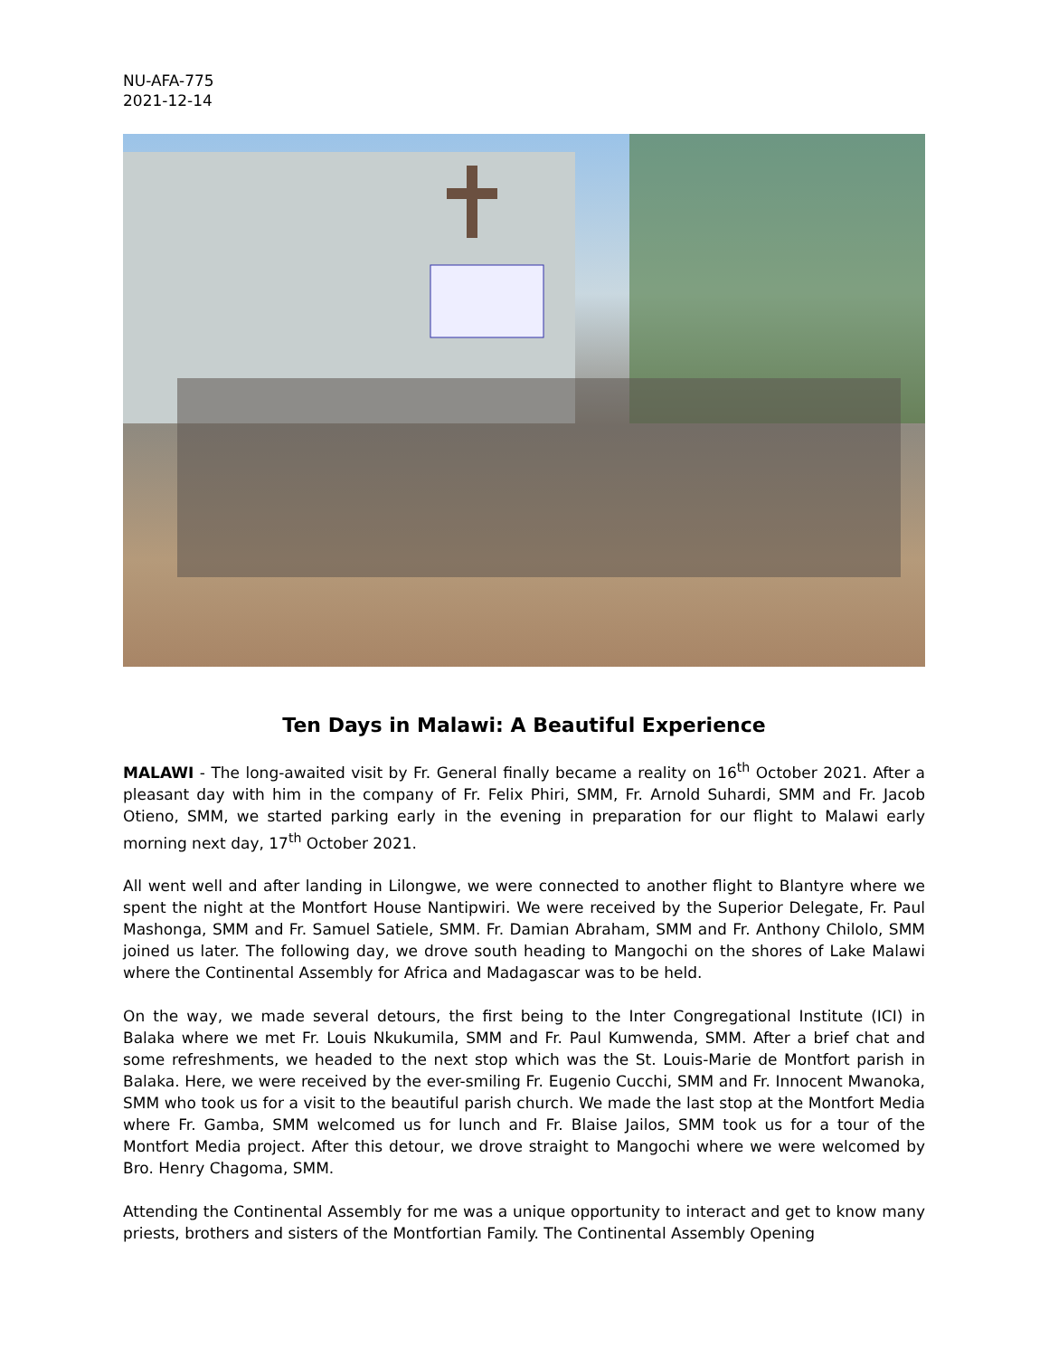NU-AFA-775
2021-12-14
Ten Days in Malawi: A Beautiful Experience
MALAWI - The long-awaited visit by Fr. General finally became a reality on 16<sup>th</sup> October 2021. After a pleasant day with him in the company of Fr. Felix Phiri, SMM, Fr. Arnold Suhardi, SMM and Fr. Jacob Otieno, SMM, we started parking early in the evening in preparation for our flight to Malawi early morning next day, 17<sup>th</sup> October 2021.
All went well and after landing in Lilongwe, we were connected to another flight to Blantyre where we spent the night at the Montfort House Nantipwiri. We were received by the Superior Delegate, Fr. Paul Mashonga, SMM and Fr. Samuel Satiele, SMM. Fr. Damian Abraham, SMM and Fr. Anthony Chilolo, SMM joined us later. The following day, we drove south heading to Mangochi on the shores of Lake Malawi where the Continental Assembly for Africa and Madagascar was to be held.
On the way, we made several detours, the first being to the Inter Congregational Institute (ICI) in Balaka where we met Fr. Louis Nkukumila, SMM and Fr. Paul Kumwenda, SMM. After a brief chat and some refreshments, we headed to the next stop which was the St. Louis-Marie de Montfort parish in Balaka. Here, we were received by the ever-smiling Fr. Eugenio Cucchi, SMM and Fr. Innocent Mwanoka, SMM who took us for a visit to the beautiful parish church. We made the last stop at the Montfort Media where Fr. Gamba, SMM welcomed us for lunch and Fr. Blaise Jailos, SMM took us for a tour of the Montfort Media project. After this detour, we drove straight to Mangochi where we were welcomed by Bro. Henry Chagoma, SMM.
Attending the Continental Assembly for me was a unique opportunity to interact and get to know many priests, brothers and sisters of the Montfortian Family. The Continental Assembly Opening